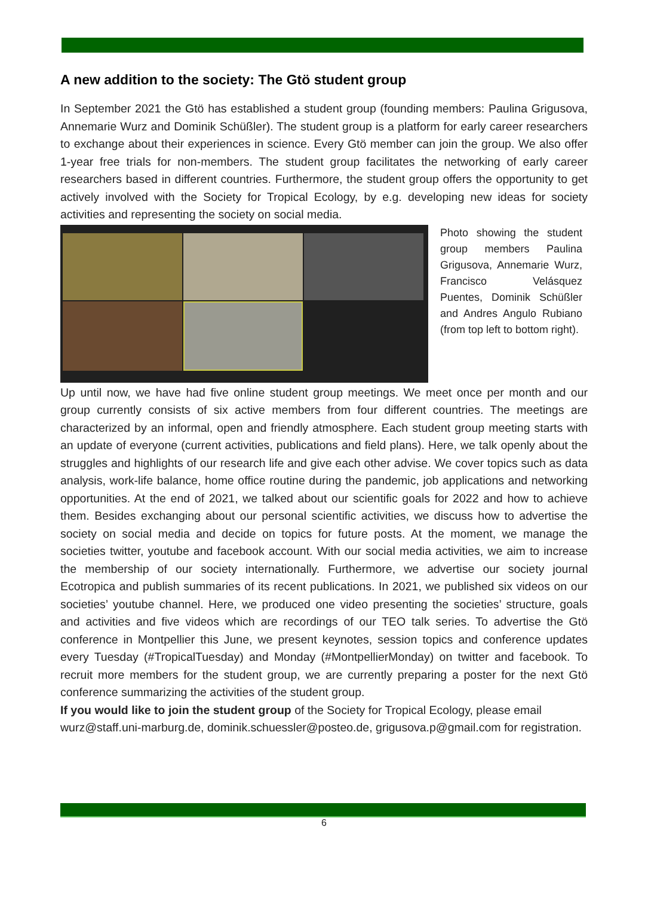A new addition to the society: The Gtö student group
In September 2021 the Gtö has established a student group (founding members: Paulina Grigusova, Annemarie Wurz and Dominik Schüßler). The student group is a platform for early career researchers to exchange about their experiences in science. Every Gtö member can join the group. We also offer 1-year free trials for non-members. The student group facilitates the networking of early career researchers based in different countries. Furthermore, the student group offers the opportunity to get actively involved with the Society for Tropical Ecology, by e.g. developing new ideas for society activities and representing the society on social media.
Photo showing the student group members Paulina Grigusova, Annemarie Wurz, Francisco Velásquez Puentes, Dominik Schüßler and Andres Angulo Rubiano (from top left to bottom right).
Up until now, we have had five online student group meetings. We meet once per month and our group currently consists of six active members from four different countries. The meetings are characterized by an informal, open and friendly atmosphere. Each student group meeting starts with an update of everyone (current activities, publications and field plans). Here, we talk openly about the struggles and highlights of our research life and give each other advise. We cover topics such as data analysis, work-life balance, home office routine during the pandemic, job applications and networking opportunities. At the end of 2021, we talked about our scientific goals for 2022 and how to achieve them. Besides exchanging about our personal scientific activities, we discuss how to advertise the society on social media and decide on topics for future posts. At the moment, we manage the societies twitter, youtube and facebook account. With our social media activities, we aim to increase the membership of our society internationally. Furthermore, we advertise our society journal Ecotropica and publish summaries of its recent publications. In 2021, we published six videos on our societies’ youtube channel. Here, we produced one video presenting the societies’ structure, goals and activities and five videos which are recordings of our TEO talk series. To advertise the Gtö conference in Montpellier this June, we present keynotes, session topics and conference updates every Tuesday (#TropicalTuesday) and Monday (#MontpellierMonday) on twitter and facebook. To recruit more members for the student group, we are currently preparing a poster for the next Gtö conference summarizing the activities of the student group.
If you would like to join the student group of the Society for Tropical Ecology, please email wurz@staff.uni-marburg.de, dominik.schuessler@posteo.de, grigusova.p@gmail.com for registration.
6